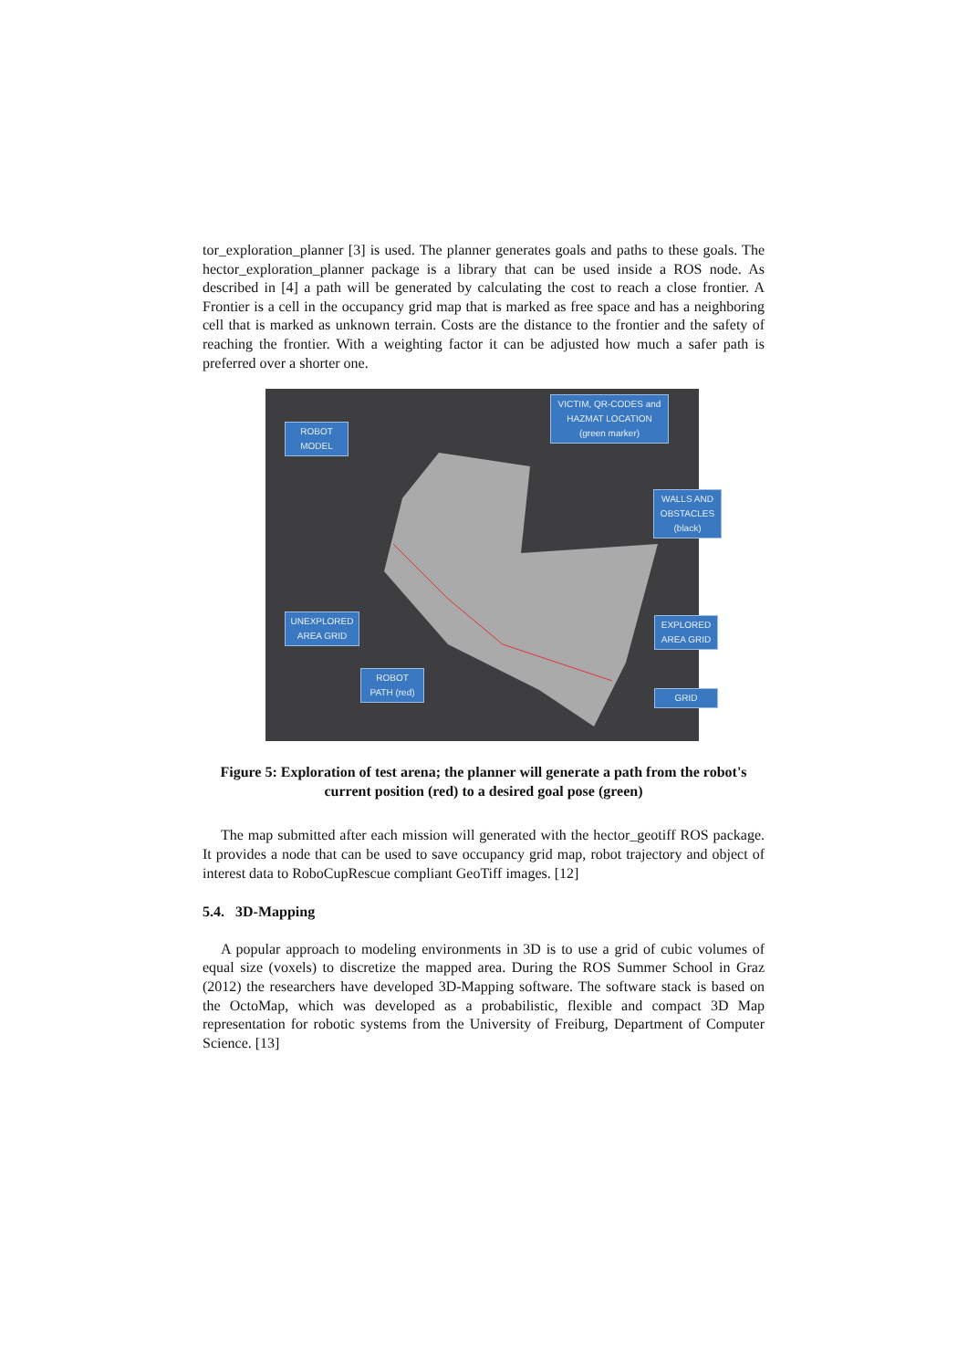tor_exploration_planner [3] is used. The planner generates goals and paths to these goals. The hector_exploration_planner package is a library that can be used inside a ROS node. As described in [4] a path will be generated by calculating the cost to reach a close frontier. A Frontier is a cell in the occupancy grid map that is marked as free space and has a neighboring cell that is marked as unknown terrain. Costs are the distance to the frontier and the safety of reaching the frontier. With a weighting factor it can be adjusted how much a safer path is preferred over a shorter one.
VICTIM, QR-CODES and HAZMAT LOCATION (green marker)
ROBOT MODEL
WALLS AND OBSTACLES (black)
UNEXPLORED AREA GRID
EXPLORED AREA GRID
ROBOT PATH (red)
GRID
Figure 5: Exploration of test arena; the planner will generate a path from the robot's current position (red) to a desired goal pose (green)
The map submitted after each mission will generated with the hector_geotiff ROS package. It provides a node that can be used to save occupancy grid map, robot trajectory and object of interest data to RoboCupRescue compliant GeoTiff images. [12]
5.4. 3D-Mapping
A popular approach to modeling environments in 3D is to use a grid of cubic volumes of equal size (voxels) to discretize the mapped area. During the ROS Summer School in Graz (2012) the researchers have developed 3D-Mapping software. The software stack is based on the OctoMap, which was developed as a probabilistic, flexible and compact 3D Map representation for robotic systems from the University of Freiburg, Department of Computer Science. [13]